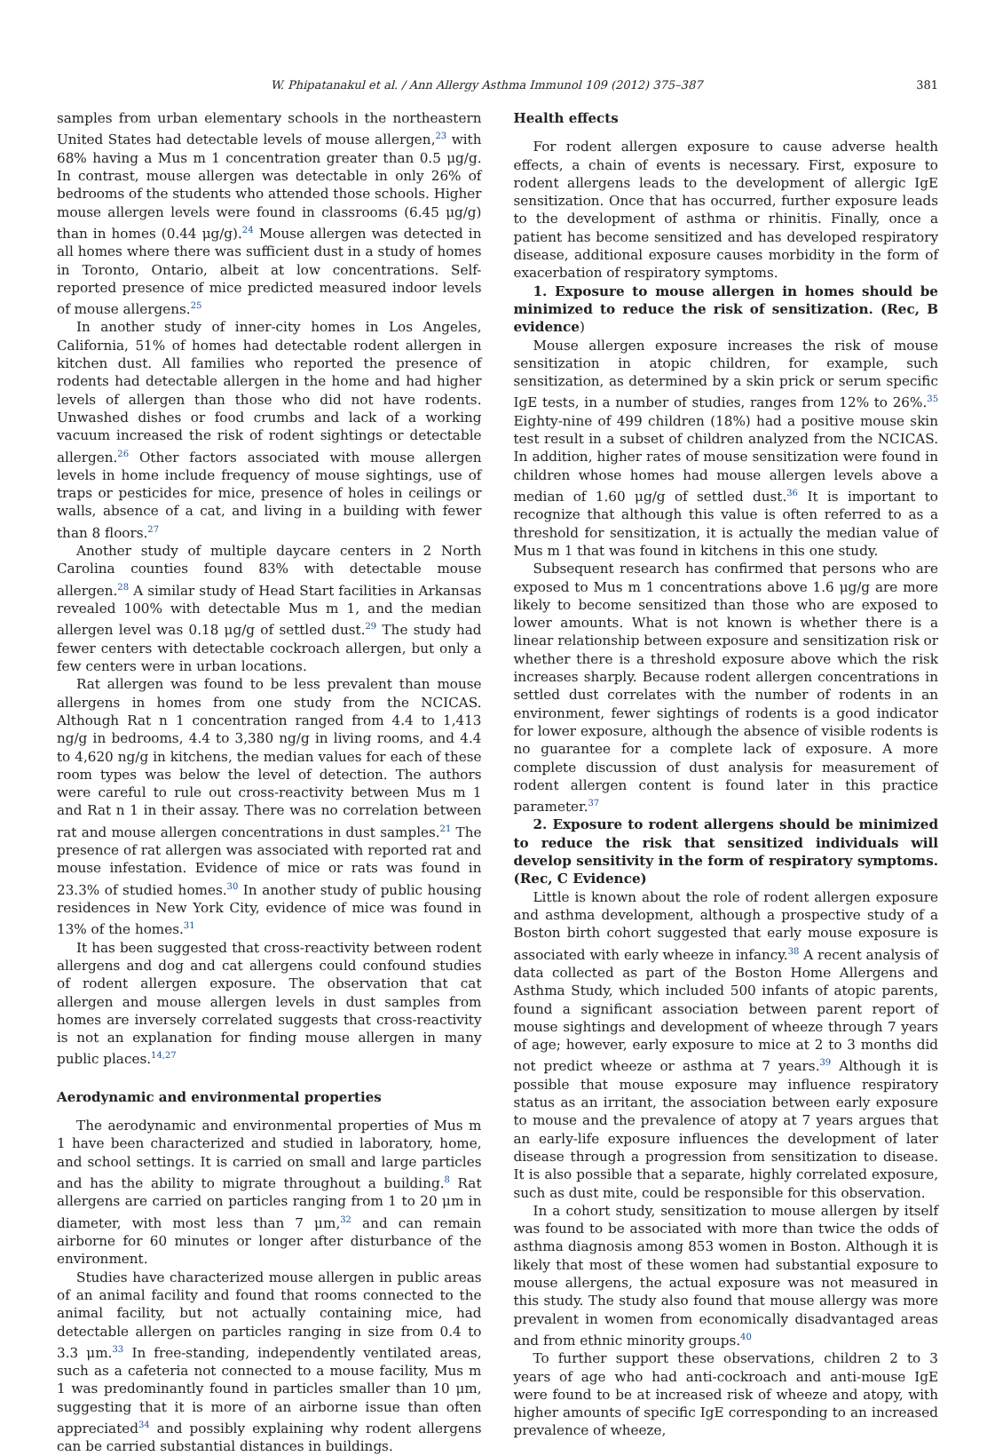W. Phipatanakul et al. / Ann Allergy Asthma Immunol 109 (2012) 375–387 381
samples from urban elementary schools in the northeastern United States had detectable levels of mouse allergen,<sup>23</sup> with 68% having a Mus m 1 concentration greater than 0.5 μg/g. In contrast, mouse allergen was detectable in only 26% of bedrooms of the students who attended those schools. Higher mouse allergen levels were found in classrooms (6.45 μg/g) than in homes (0.44 μg/g).<sup>24</sup> Mouse allergen was detected in all homes where there was sufficient dust in a study of homes in Toronto, Ontario, albeit at low concentrations. Self-reported presence of mice predicted measured indoor levels of mouse allergens.<sup>25</sup>
In another study of inner-city homes in Los Angeles, California, 51% of homes had detectable rodent allergen in kitchen dust. All families who reported the presence of rodents had detectable allergen in the home and had higher levels of allergen than those who did not have rodents. Unwashed dishes or food crumbs and lack of a working vacuum increased the risk of rodent sightings or detectable allergen.<sup>26</sup> Other factors associated with mouse allergen levels in home include frequency of mouse sightings, use of traps or pesticides for mice, presence of holes in ceilings or walls, absence of a cat, and living in a building with fewer than 8 floors.<sup>27</sup>
Another study of multiple daycare centers in 2 North Carolina counties found 83% with detectable mouse allergen.<sup>28</sup> A similar study of Head Start facilities in Arkansas revealed 100% with detectable Mus m 1, and the median allergen level was 0.18 μg/g of settled dust.<sup>29</sup> The study had fewer centers with detectable cockroach allergen, but only a few centers were in urban locations.
Rat allergen was found to be less prevalent than mouse allergens in homes from one study from the NCICAS. Although Rat n 1 concentration ranged from 4.4 to 1,413 ng/g in bedrooms, 4.4 to 3,380 ng/g in living rooms, and 4.4 to 4,620 ng/g in kitchens, the median values for each of these room types was below the level of detection. The authors were careful to rule out cross-reactivity between Mus m 1 and Rat n 1 in their assay. There was no correlation between rat and mouse allergen concentrations in dust samples.<sup>21</sup> The presence of rat allergen was associated with reported rat and mouse infestation. Evidence of mice or rats was found in 23.3% of studied homes.<sup>30</sup> In another study of public housing residences in New York City, evidence of mice was found in 13% of the homes.<sup>31</sup>
It has been suggested that cross-reactivity between rodent allergens and dog and cat allergens could confound studies of rodent allergen exposure. The observation that cat allergen and mouse allergen levels in dust samples from homes are inversely correlated suggests that cross-reactivity is not an explanation for finding mouse allergen in many public places.<sup>14,27</sup>
Aerodynamic and environmental properties
The aerodynamic and environmental properties of Mus m 1 have been characterized and studied in laboratory, home, and school settings. It is carried on small and large particles and has the ability to migrate throughout a building.<sup>8</sup> Rat allergens are carried on particles ranging from 1 to 20 μm in diameter, with most less than 7 μm,<sup>32</sup> and can remain airborne for 60 minutes or longer after disturbance of the environment.
Studies have characterized mouse allergen in public areas of an animal facility and found that rooms connected to the animal facility, but not actually containing mice, had detectable allergen on particles ranging in size from 0.4 to 3.3 μm.<sup>33</sup> In free-standing, independently ventilated areas, such as a cafeteria not connected to a mouse facility, Mus m 1 was predominantly found in particles smaller than 10 μm, suggesting that it is more of an airborne issue than often appreciated<sup>34</sup> and possibly explaining why rodent allergens can be carried substantial distances in buildings.
Health effects
For rodent allergen exposure to cause adverse health effects, a chain of events is necessary. First, exposure to rodent allergens leads to the development of allergic IgE sensitization. Once that has occurred, further exposure leads to the development of asthma or rhinitis. Finally, once a patient has become sensitized and has developed respiratory disease, additional exposure causes morbidity in the form of exacerbation of respiratory symptoms.
1. Exposure to mouse allergen in homes should be minimized to reduce the risk of sensitization. (Rec, B evidence)
Mouse allergen exposure increases the risk of mouse sensitization in atopic children, for example, such sensitization, as determined by a skin prick or serum specific IgE tests, in a number of studies, ranges from 12% to 26%.<sup>35</sup> Eighty-nine of 499 children (18%) had a positive mouse skin test result in a subset of children analyzed from the NCICAS. In addition, higher rates of mouse sensitization were found in children whose homes had mouse allergen levels above a median of 1.60 μg/g of settled dust.<sup>36</sup> It is important to recognize that although this value is often referred to as a threshold for sensitization, it is actually the median value of Mus m 1 that was found in kitchens in this one study.
Subsequent research has confirmed that persons who are exposed to Mus m 1 concentrations above 1.6 μg/g are more likely to become sensitized than those who are exposed to lower amounts. What is not known is whether there is a linear relationship between exposure and sensitization risk or whether there is a threshold exposure above which the risk increases sharply. Because rodent allergen concentrations in settled dust correlates with the number of rodents in an environment, fewer sightings of rodents is a good indicator for lower exposure, although the absence of visible rodents is no guarantee for a complete lack of exposure. A more complete discussion of dust analysis for measurement of rodent allergen content is found later in this practice parameter.<sup>37</sup>
2. Exposure to rodent allergens should be minimized to reduce the risk that sensitized individuals will develop sensitivity in the form of respiratory symptoms. (Rec, C Evidence)
Little is known about the role of rodent allergen exposure and asthma development, although a prospective study of a Boston birth cohort suggested that early mouse exposure is associated with early wheeze in infancy.<sup>38</sup> A recent analysis of data collected as part of the Boston Home Allergens and Asthma Study, which included 500 infants of atopic parents, found a significant association between parent report of mouse sightings and development of wheeze through 7 years of age; however, early exposure to mice at 2 to 3 months did not predict wheeze or asthma at 7 years.<sup>39</sup> Although it is possible that mouse exposure may influence respiratory status as an irritant, the association between early exposure to mouse and the prevalence of atopy at 7 years argues that an early-life exposure influences the development of later disease through a progression from sensitization to disease. It is also possible that a separate, highly correlated exposure, such as dust mite, could be responsible for this observation.
In a cohort study, sensitization to mouse allergen by itself was found to be associated with more than twice the odds of asthma diagnosis among 853 women in Boston. Although it is likely that most of these women had substantial exposure to mouse allergens, the actual exposure was not measured in this study. The study also found that mouse allergy was more prevalent in women from economically disadvantaged areas and from ethnic minority groups.<sup>40</sup>
To further support these observations, children 2 to 3 years of age who had anti-cockroach and anti-mouse IgE were found to be at increased risk of wheeze and atopy, with higher amounts of specific IgE corresponding to an increased prevalence of wheeze,